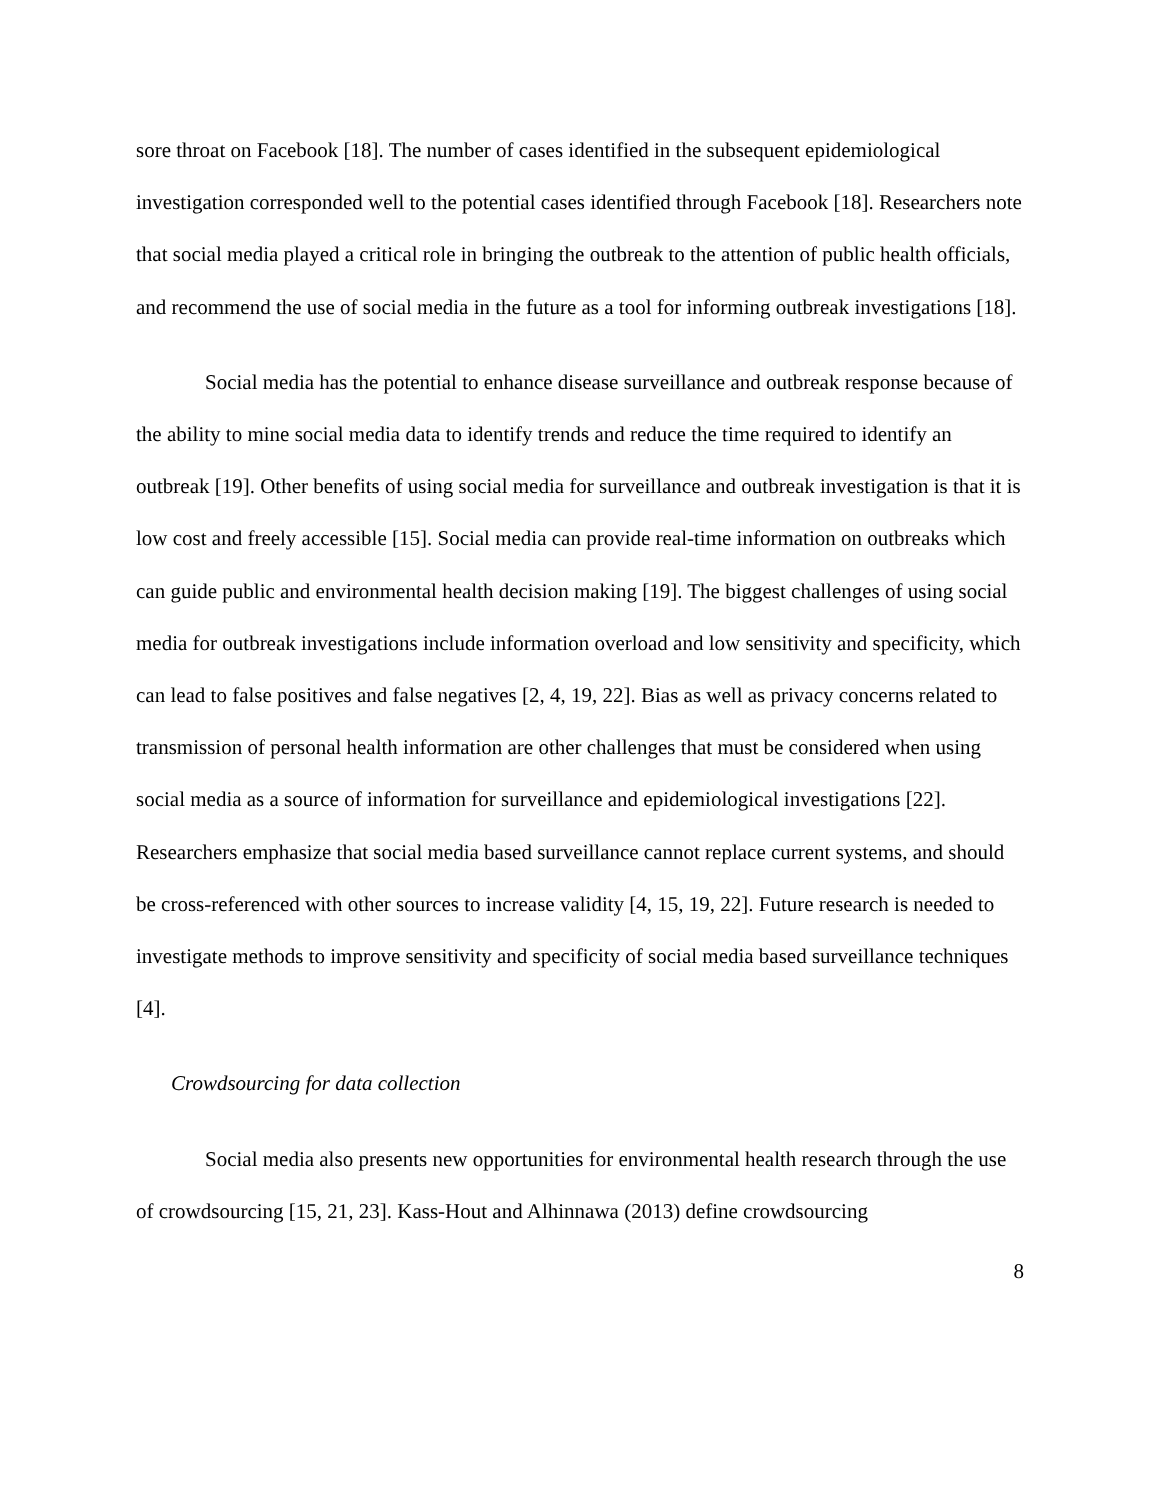sore throat on Facebook [18]. The number of cases identified in the subsequent epidemiological investigation corresponded well to the potential cases identified through Facebook [18]. Researchers note that social media played a critical role in bringing the outbreak to the attention of public health officials, and recommend the use of social media in the future as a tool for informing outbreak investigations [18].
Social media has the potential to enhance disease surveillance and outbreak response because of the ability to mine social media data to identify trends and reduce the time required to identify an outbreak [19]. Other benefits of using social media for surveillance and outbreak investigation is that it is low cost and freely accessible [15]. Social media can provide real-time information on outbreaks which can guide public and environmental health decision making [19]. The biggest challenges of using social media for outbreak investigations include information overload and low sensitivity and specificity, which can lead to false positives and false negatives [2, 4, 19, 22]. Bias as well as privacy concerns related to transmission of personal health information are other challenges that must be considered when using social media as a source of information for surveillance and epidemiological investigations [22]. Researchers emphasize that social media based surveillance cannot replace current systems, and should be cross-referenced with other sources to increase validity [4, 15, 19, 22]. Future research is needed to investigate methods to improve sensitivity and specificity of social media based surveillance techniques [4].
Crowdsourcing for data collection
Social media also presents new opportunities for environmental health research through the use of crowdsourcing [15, 21, 23]. Kass-Hout and Alhinnawa (2013) define crowdsourcing
8